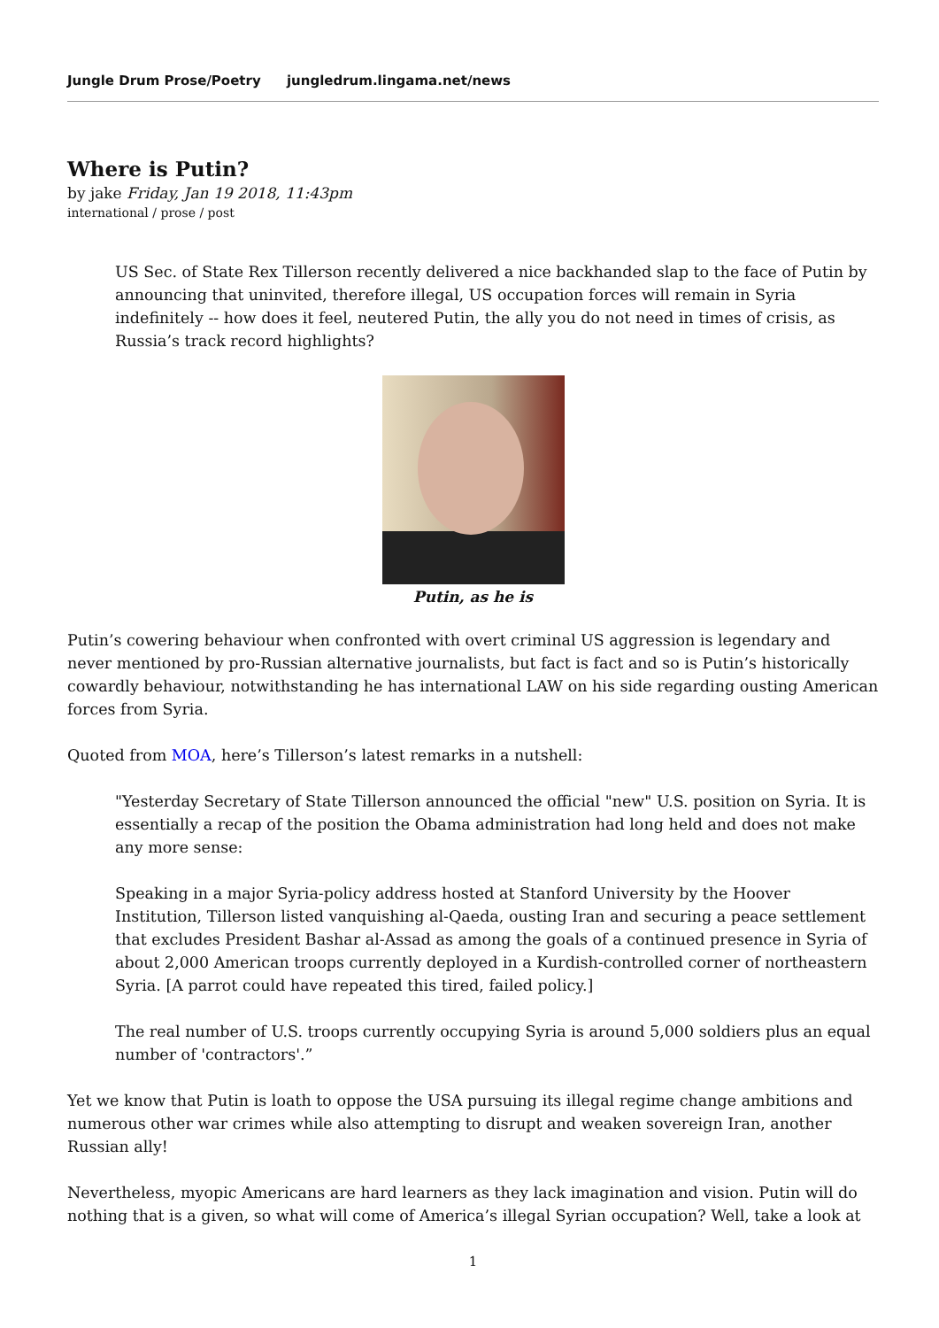Jungle Drum Prose/Poetry jungledrum.lingama.net/news
Where is Putin?
by jake Friday, Jan 19 2018, 11:43pm
international / prose / post
US Sec. of State Rex Tillerson recently delivered a nice backhanded slap to the face of Putin by announcing that uninvited, therefore illegal, US occupation forces will remain in Syria indefinitely -- how does it feel, neutered Putin, the ally you do not need in times of crisis, as Russia’s track record highlights?
Putin, as he is
Putin’s cowering behaviour when confronted with overt criminal US aggression is legendary and never mentioned by pro-Russian alternative journalists, but fact is fact and so is Putin’s historically cowardly behaviour, notwithstanding he has international LAW on his side regarding ousting American forces from Syria.
Quoted from MOA, here’s Tillerson’s latest remarks in a nutshell:
"Yesterday Secretary of State Tillerson announced the official "new" U.S. position on Syria. It is essentially a recap of the position the Obama administration had long held and does not make any more sense:
Speaking in a major Syria-policy address hosted at Stanford University by the Hoover Institution, Tillerson listed vanquishing al-Qaeda, ousting Iran and securing a peace settlement that excludes President Bashar al-Assad as among the goals of a continued presence in Syria of about 2,000 American troops currently deployed in a Kurdish-controlled corner of northeastern Syria. [A parrot could have repeated this tired, failed policy.]
The real number of U.S. troops currently occupying Syria is around 5,000 soldiers plus an equal number of 'contractors'.”
Yet we know that Putin is loath to oppose the USA pursuing its illegal regime change ambitions and numerous other war crimes while also attempting to disrupt and weaken sovereign Iran, another Russian ally!
Nevertheless, myopic Americans are hard learners as they lack imagination and vision. Putin will do nothing that is a given, so what will come of America’s illegal Syrian occupation? Well, take a look at
1